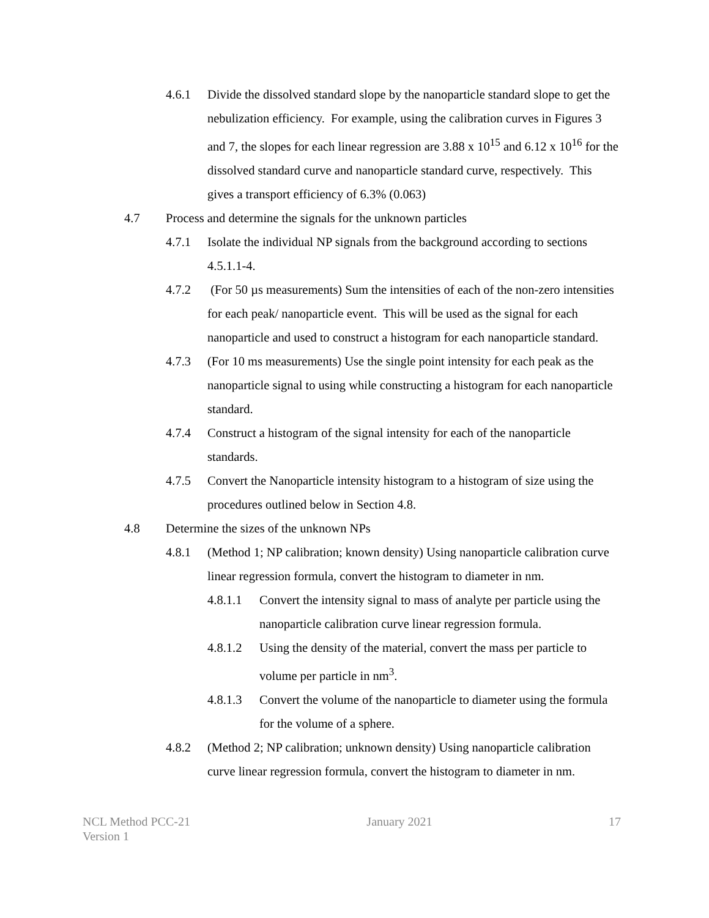4.6.1 Divide the dissolved standard slope by the nanoparticle standard slope to get the nebulization efficiency. For example, using the calibration curves in Figures 3 and 7, the slopes for each linear regression are 3.88 x 10<sup>15</sup> and 6.12 x 10<sup>16</sup> for the dissolved standard curve and nanoparticle standard curve, respectively. This gives a transport efficiency of 6.3% (0.063)
4.7 Process and determine the signals for the unknown particles
4.7.1 Isolate the individual NP signals from the background according to sections 4.5.1.1-4.
4.7.2 (For 50 µs measurements) Sum the intensities of each of the non-zero intensities for each peak/ nanoparticle event. This will be used as the signal for each nanoparticle and used to construct a histogram for each nanoparticle standard.
4.7.3 (For 10 ms measurements) Use the single point intensity for each peak as the nanoparticle signal to using while constructing a histogram for each nanoparticle standard.
4.7.4 Construct a histogram of the signal intensity for each of the nanoparticle standards.
4.7.5 Convert the Nanoparticle intensity histogram to a histogram of size using the procedures outlined below in Section 4.8.
4.8 Determine the sizes of the unknown NPs
4.8.1 (Method 1; NP calibration; known density) Using nanoparticle calibration curve linear regression formula, convert the histogram to diameter in nm.
4.8.1.1 Convert the intensity signal to mass of analyte per particle using the nanoparticle calibration curve linear regression formula.
4.8.1.2 Using the density of the material, convert the mass per particle to volume per particle in nm<sup>3</sup>.
4.8.1.3 Convert the volume of the nanoparticle to diameter using the formula for the volume of a sphere.
4.8.2 (Method 2; NP calibration; unknown density) Using nanoparticle calibration curve linear regression formula, convert the histogram to diameter in nm.
NCL Method PCC-21
Version 1
January 2021 17